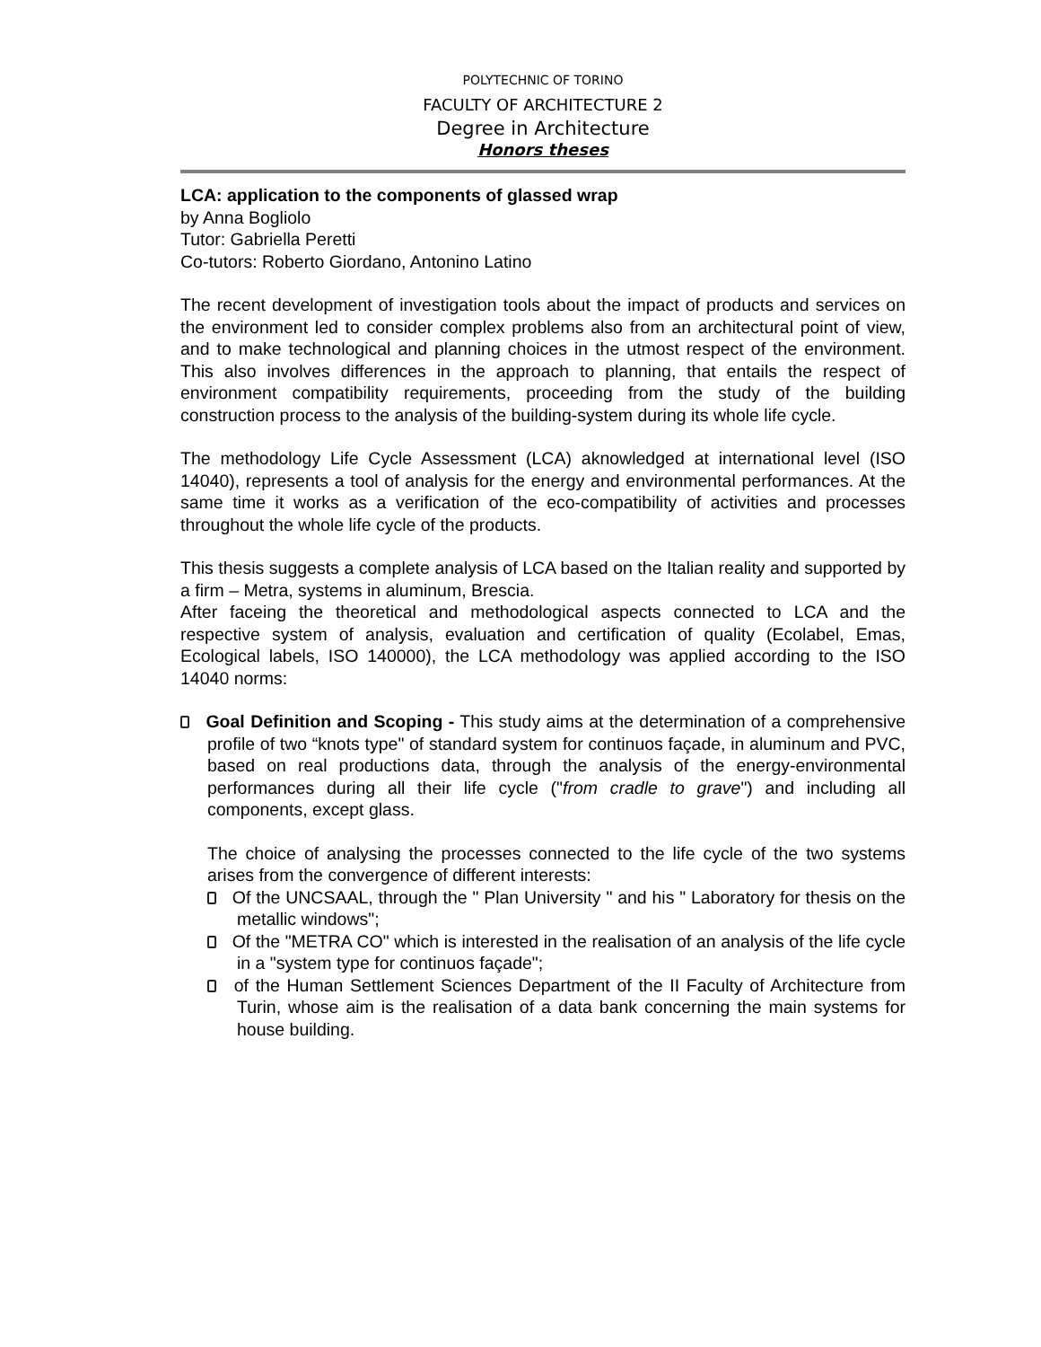POLYTECHNIC OF TORINO
FACULTY OF ARCHITECTURE 2
Degree in Architecture
Honors theses
LCA: application to the components of glassed wrap
by Anna Bogliolo
Tutor: Gabriella Peretti
Co-tutors: Roberto Giordano, Antonino Latino
The recent development of investigation tools about the impact of products and services on the environment led to consider complex problems also from an architectural point of view, and to make technological and planning choices in the utmost respect of the environment. This also involves differences in the approach to planning, that entails the respect of environment compatibility requirements, proceeding from the study of the building construction process to the analysis of the building-system during its whole life cycle.
The methodology Life Cycle Assessment (LCA) aknowledged at international level (ISO 14040), represents a tool of analysis for the energy and environmental performances. At the same time it works as a verification of the eco-compatibility of activities and processes throughout the whole life cycle of the products.
This thesis suggests a complete analysis of LCA based on the Italian reality and supported by a firm – Metra, systems in aluminum, Brescia.
After faceing the theoretical and methodological aspects connected to LCA and the respective system of analysis, evaluation and certification of quality (Ecolabel, Emas, Ecological labels, ISO 140000), the LCA methodology was applied according to the ISO 14040 norms:
Goal Definition and Scoping - This study aims at the determination of a comprehensive profile of two “knots type" of standard system for continuos façade, in aluminum and PVC, based on real productions data, through the analysis of the energy-environmental performances during all their life cycle ("from cradle to grave") and including all components, except glass.
The choice of analysing the processes connected to the life cycle of the two systems arises from the convergence of different interests:
Of the UNCSAAL, through the " Plan University " and his " Laboratory for thesis on the metallic windows";
Of the "METRA CO" which is interested in the realisation of an analysis of the life cycle in a "system type for continuos façade";
of the Human Settlement Sciences Department of the II Faculty of Architecture from Turin, whose aim is the realisation of a data bank concerning the main systems for house building.